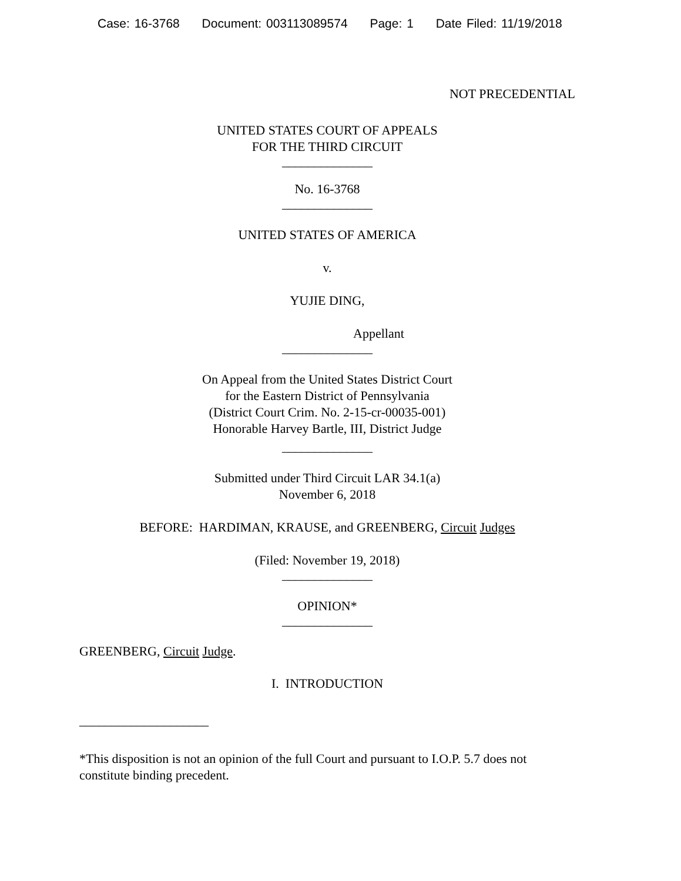Case: 16-3768 Document: 003113089574 Page: 1 Date Filed: 11/19/2018
NOT PRECEDENTIAL
UNITED STATES COURT OF APPEALS
FOR THE THIRD CIRCUIT
______________
No. 16-3768
______________
UNITED STATES OF AMERICA
v.
YUJIE DING,
Appellant
______________
On Appeal from the United States District Court
for the Eastern District of Pennsylvania
(District Court Crim. No. 2-15-cr-00035-001)
Honorable Harvey Bartle, III, District Judge
______________
Submitted under Third Circuit LAR 34.1(a)
November 6, 2018
BEFORE: HARDIMAN, KRAUSE, and GREENBERG, Circuit Judges
(Filed: November 19, 2018)
______________
OPINION*
______________
GREENBERG, Circuit Judge.
I. INTRODUCTION
____________________
*This disposition is not an opinion of the full Court and pursuant to I.O.P. 5.7 does not constitute binding precedent.